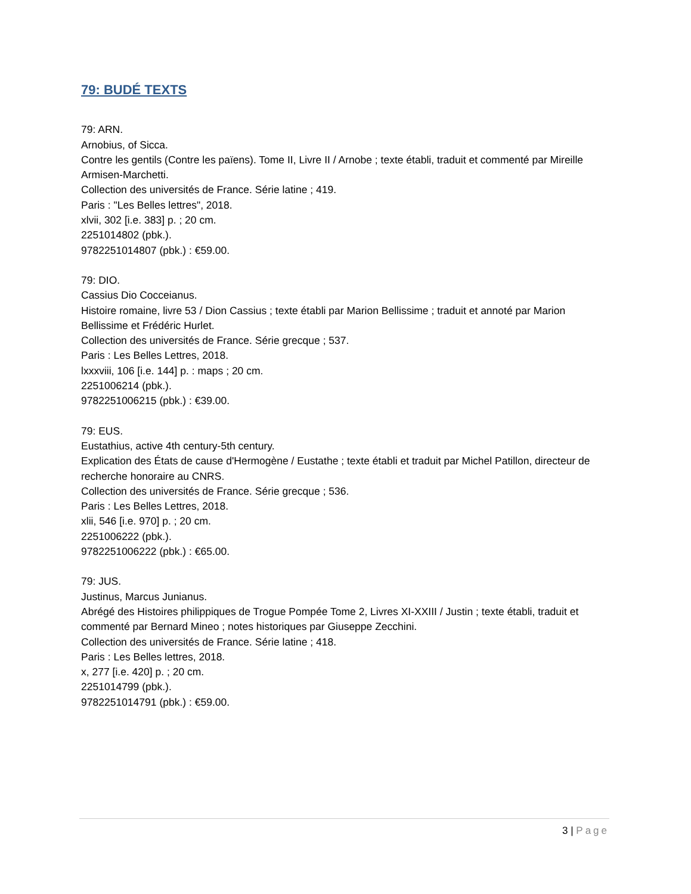79: BUDÉ TEXTS
79: ARN.
Arnobius, of Sicca.
Contre les gentils (Contre les païens). Tome II, Livre II / Arnobe ; texte établi, traduit et commenté par Mireille Armisen-Marchetti.
Collection des universités de France. Série latine ; 419.
Paris : "Les Belles lettres", 2018.
xlvii, 302 [i.e. 383] p. ; 20 cm.
2251014802 (pbk.).
9782251014807 (pbk.) : €59.00.
79: DIO.
Cassius Dio Cocceianus.
Histoire romaine, livre 53 / Dion Cassius ; texte établi par Marion Bellissime ; traduit et annoté par Marion Bellissime et Frédéric Hurlet.
Collection des universités de France. Série grecque ; 537.
Paris : Les Belles Lettres, 2018.
lxxxviii, 106 [i.e. 144] p. : maps ; 20 cm.
2251006214 (pbk.).
9782251006215 (pbk.) : €39.00.
79: EUS.
Eustathius, active 4th century-5th century.
Explication des États de cause d'Hermogène / Eustathe ; texte établi et traduit par Michel Patillon, directeur de recherche honoraire au CNRS.
Collection des universités de France. Série grecque ; 536.
Paris : Les Belles Lettres, 2018.
xlii, 546 [i.e. 970] p. ; 20 cm.
2251006222 (pbk.).
9782251006222 (pbk.) : €65.00.
79: JUS.
Justinus, Marcus Junianus.
Abrégé des Histoires philippiques de Trogue Pompée Tome 2, Livres XI-XXIII / Justin ; texte établi, traduit et commenté par Bernard Mineo ; notes historiques par Giuseppe Zecchini.
Collection des universités de France. Série latine ; 418.
Paris : Les Belles lettres, 2018.
x, 277 [i.e. 420] p. ; 20 cm.
2251014799 (pbk.).
9782251014791 (pbk.) : €59.00.
3 | Page